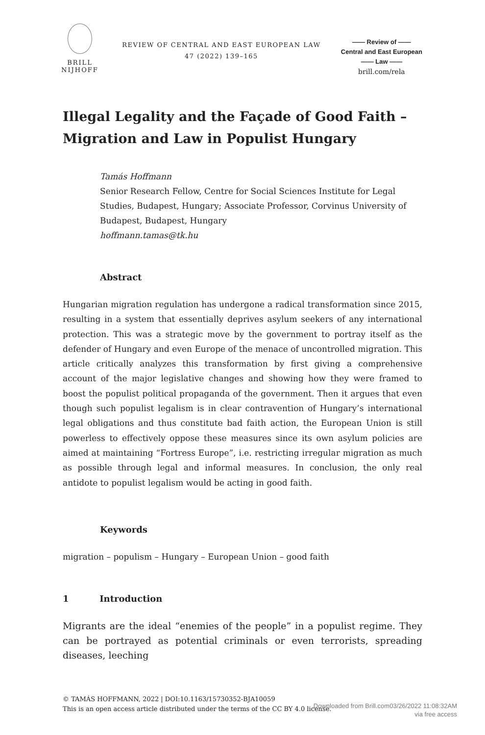BRILL
NIJHOFF
REVIEW OF CENTRAL AND EAST EUROPEAN LAW
47 (2022) 139–165
—— Review of ——
Central and East European
—— Law ——
brill.com/rela
Illegal Legality and the Façade of Good Faith – Migration and Law in Populist Hungary
Tamás Hoffmann
Senior Research Fellow, Centre for Social Sciences Institute for Legal Studies, Budapest, Hungary; Associate Professor, Corvinus University of Budapest, Budapest, Hungary
hoffmann.tamas@tk.hu
Abstract
Hungarian migration regulation has undergone a radical transformation since 2015, resulting in a system that essentially deprives asylum seekers of any international protection. This was a strategic move by the government to portray itself as the defender of Hungary and even Europe of the menace of uncontrolled migration. This article critically analyzes this transformation by first giving a comprehensive account of the major legislative changes and showing how they were framed to boost the populist political propaganda of the government. Then it argues that even though such populist legalism is in clear contravention of Hungary’s international legal obligations and thus constitute bad faith action, the European Union is still powerless to effectively oppose these measures since its own asylum policies are aimed at maintaining “Fortress Europe”, i.e. restricting irregular migration as much as possible through legal and informal measures. In conclusion, the only real antidote to populist legalism would be acting in good faith.
Keywords
migration – populism – Hungary – European Union – good faith
1 Introduction
Migrants are the ideal “enemies of the people” in a populist regime. They can be portrayed as potential criminals or even terrorists, spreading diseases, leeching
© TAMÁS HOFFMANN, 2022 | DOI:10.1163/15730352-BJA10059
This is an open access article distributed under the terms of the CC BY 4.0 license.
Downloaded from Brill.com03/26/2022 11:08:32AM
via free access